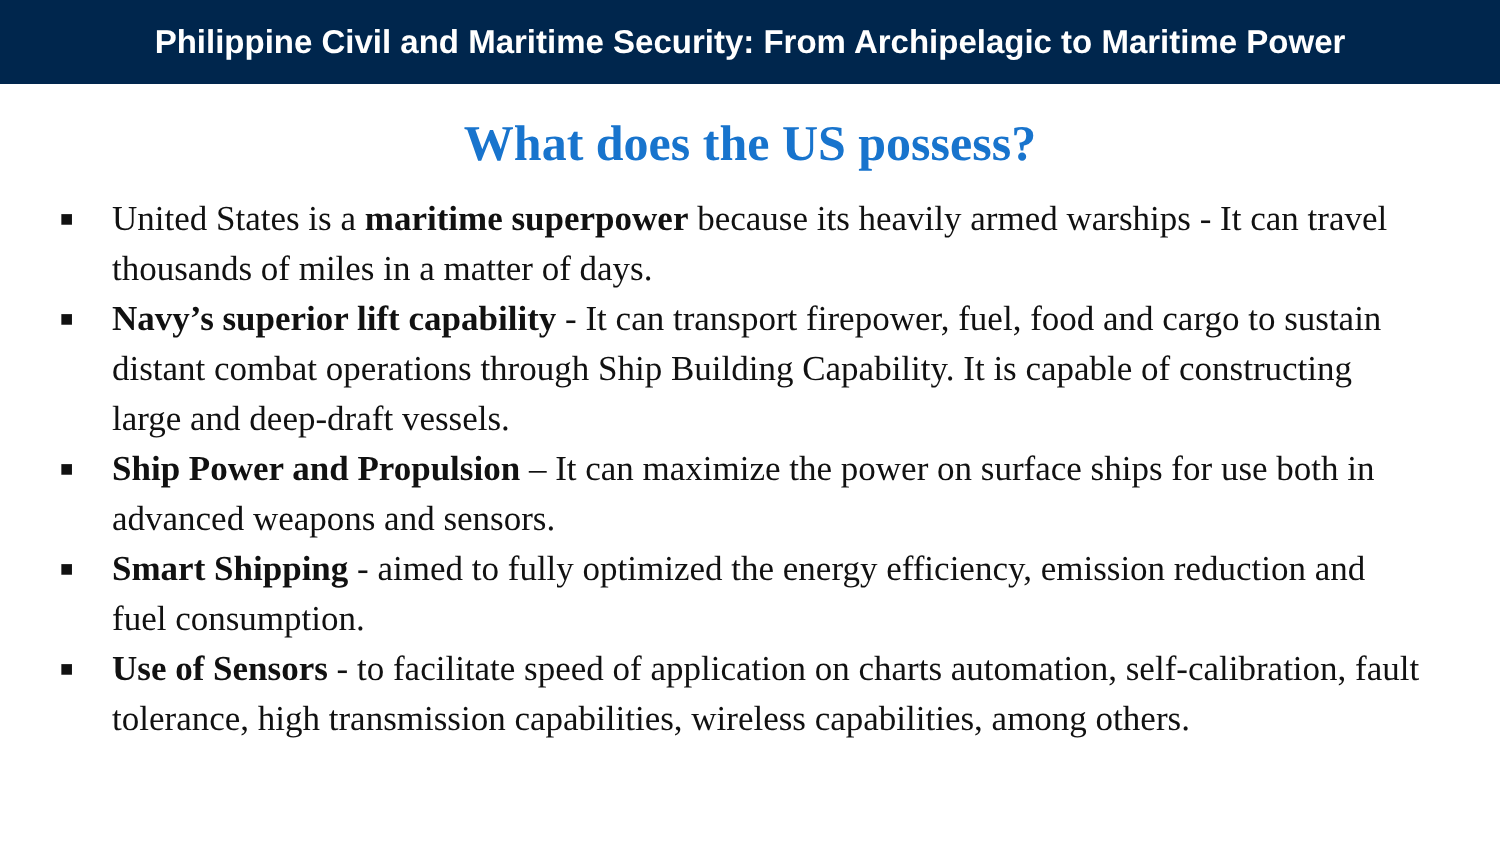Philippine Civil and Maritime Security: From Archipelagic to Maritime Power
What does the US possess?
■ United States is a maritime superpower because its heavily armed warships - It can travel thousands of miles in a matter of days.
■ Navy’s superior lift capability - It can transport firepower, fuel, food and cargo to sustain distant combat operations through Ship Building Capability. It is capable of constructing large and deep-draft vessels.
■ Ship Power and Propulsion – It can maximize the power on surface ships for use both in advanced weapons and sensors.
■ Smart Shipping - aimed to fully optimized the energy efficiency, emission reduction and fuel consumption.
■ Use of Sensors - to facilitate speed of application on charts automation, self-calibration, fault tolerance, high transmission capabilities, wireless capabilities, among others.